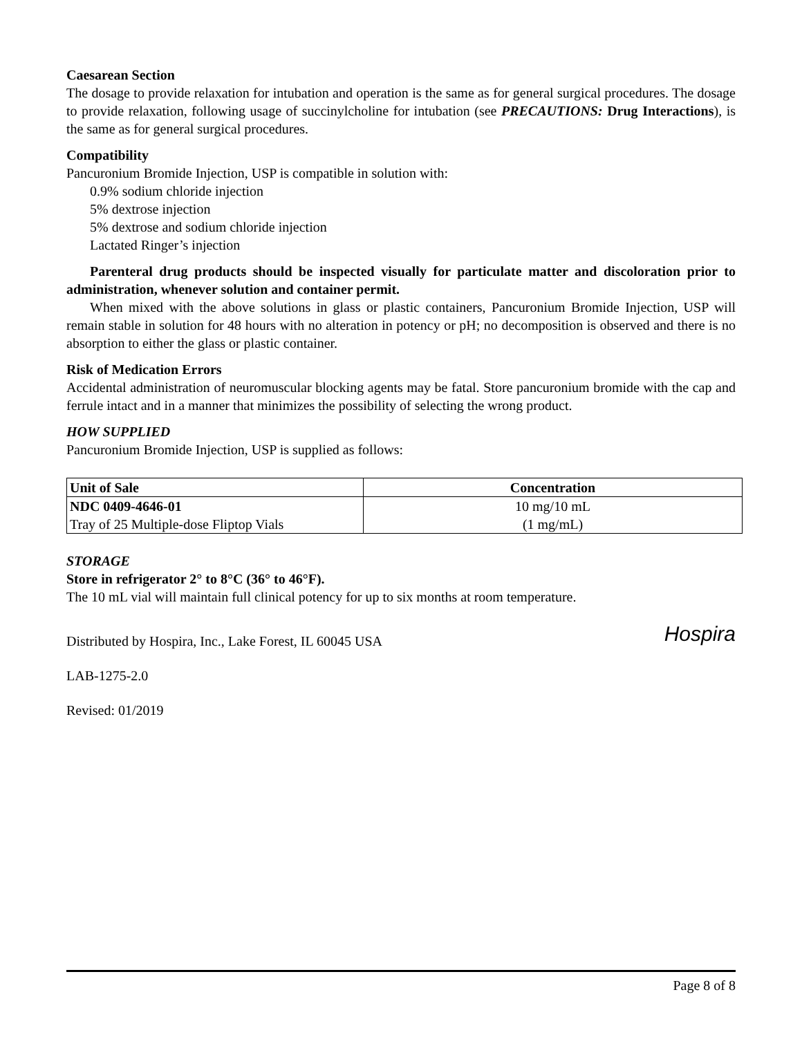Caesarean Section
The dosage to provide relaxation for intubation and operation is the same as for general surgical procedures. The dosage to provide relaxation, following usage of succinylcholine for intubation (see PRECAUTIONS: Drug Interactions), is the same as for general surgical procedures.
Compatibility
Pancuronium Bromide Injection, USP is compatible in solution with:
0.9% sodium chloride injection
5% dextrose injection
5% dextrose and sodium chloride injection
Lactated Ringer’s injection
Parenteral drug products should be inspected visually for particulate matter and discoloration prior to administration, whenever solution and container permit.
When mixed with the above solutions in glass or plastic containers, Pancuronium Bromide Injection, USP will remain stable in solution for 48 hours with no alteration in potency or pH; no decomposition is observed and there is no absorption to either the glass or plastic container.
Risk of Medication Errors
Accidental administration of neuromuscular blocking agents may be fatal. Store pancuronium bromide with the cap and ferrule intact and in a manner that minimizes the possibility of selecting the wrong product.
HOW SUPPLIED
Pancuronium Bromide Injection, USP is supplied as follows:
| Unit of Sale | Concentration |
| --- | --- |
| NDC 0409-4646-01 Tray of 25 Multiple-dose Fliptop Vials | 10 mg/10 mL (1 mg/mL) |
STORAGE
Store in refrigerator 2° to 8°C (36° to 46°F).
The 10 mL vial will maintain full clinical potency for up to six months at room temperature.
Hospira
Distributed by Hospira, Inc., Lake Forest, IL 60045 USA
LAB-1275-2.0
Revised: 01/2019
Page 8 of 8